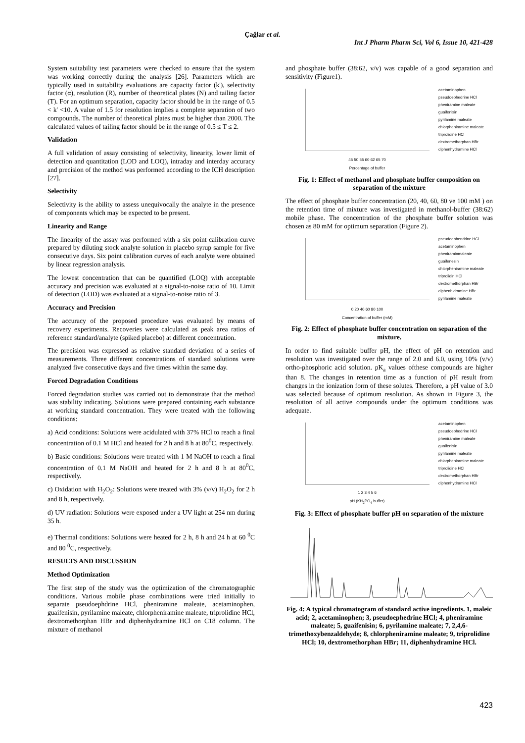Çağlar et al.
Int J Pharm Pharm Sci, Vol 6, Issue 10, 421-428
System suitability test parameters were checked to ensure that the system was working correctly during the analysis [26]. Parameters which are typically used in suitability evaluations are capacity factor (k'), selectivity factor (α), resolution (R), number of theoretical plates (N) and tailing factor (T). For an optimum separation, capacity factor should be in the range of 0.5 < k' <10. A value of 1.5 for resolution implies a complete separation of two compounds. The number of theoretical plates must be higher than 2000. The calculated values of tailing factor should be in the range of 0.5 ≤ T ≤ 2.
Validation
A full validation of assay consisting of selectivity, linearity, lower limit of detection and quantitation (LOD and LOQ), intraday and interday accuracy and precision of the method was performed according to the ICH description [27].
Selectivity
Selectivity is the ability to assess unequivocally the analyte in the presence of components which may be expected to be present.
Linearity and Range
The linearity of the assay was performed with a six point calibration curve prepared by diluting stock analyte solution in placebo syrup sample for five consecutive days. Six point calibration curves of each analyte were obtained by linear regression analysis.
The lowest concentration that can be quantified (LOQ) with acceptable accuracy and precision was evaluated at a signal-to-noise ratio of 10. Limit of detection (LOD) was evaluated at a signal-to-noise ratio of 3.
Accuracy and Precision
The accuracy of the proposed procedure was evaluated by means of recovery experiments. Recoveries were calculated as peak area ratios of reference standard/analyte (spiked placebo) at different concentration.
The precision was expressed as relative standard deviation of a series of measurements. Three different concentrations of standard solutions were analyzed five consecutive days and five times within the same day.
Forced Degradation Conditions
Forced degradation studies was carried out to demonstrate that the method was stability indicating. Solutions were prepared containing each substance at working standard concentration. They were treated with the following conditions:
a) Acid conditions: Solutions were acidulated with 37% HCl to reach a final concentration of 0.1 M HCl and heated for 2 h and 8 h at 80<sup>0</sup>C, respectively.
b) Basic conditions: Solutions were treated with 1 M NaOH to reach a final concentration of 0.1 M NaOH and heated for 2 h and 8 h at 80<sup>0</sup>C, respectively.
c) Oxidation with H<sub>2</sub>O<sub>2</sub>: Solutions were treated with 3% (v/v) H<sub>2</sub>O<sub>2</sub> for 2 h and 8 h, respectively.
d) UV radiation: Solutions were exposed under a UV light at 254 nm during 35 h.
e) Thermal conditions: Solutions were heated for 2 h, 8 h and 24 h at 60 <sup>0</sup>C and 80 <sup>0</sup>C, respectively.
RESULTS AND DISCUSSION
Method Optimization
The first step of the study was the optimization of the chromatographic conditions. Various mobile phase combinations were tried initially to separate pseudoephdrine HCl, pheniramine maleate, acetaminophen, guaifenisin, pyrilamine maleate, chlorpheniramine maleate, triprolidine HCl, dextromethorphan HBr and diphenhydramine HCl on C18 column. The mixture of methanol
and phosphate buffer (38:62, v/v) was capable of a good separation and sensitivity (Figure1).
45 50 55 60 62 65 70
Percentage of buffer
acetaminophen
pseudoephedrine HCl
pheniramine maleate
guaifenisin
pyrilamine maleate
chlorpheniramine maleate
triprolidine HCl
dextromethorphan HBr
diphenhydramine HCl
Fig. 1: Effect of methanol and phosphate buffer composition on separation of the mixture
The effect of phosphate buffer concentration (20, 40, 60, 80 ve 100 mM ) on the retention time of mixture was investigated in methanol-buffer (38:62) mobile phase. The concentration of the phosphate buffer solution was chosen as 80 mM for optimum separation (Figure 2).
0 20 40 60 80 100
Concentration of buffer (mM)
pseudoephendrine HCl
acetaminophen
pheniraminmaleate
guaifenesin
chlorpheniramine maleate
triprolidin HCl
dextromethorphan HBr
diphenhidramine HBr
pyrilamine maleate
Fig. 2: Effect of phosphate buffer concentration on separation of the mixture.
In order to find suitable buffer pH, the effect of pH on retention and resolution was investigated over the range of 2.0 and 6.0, using 10% (v/v) ortho-phosphoric acid solution. pK<sub>a</sub> values ofthese compounds are higher than 8. The changes in retention time as a function of pH result from changes in the ionization form of these solutes. Therefore, a pH value of 3.0 was selected because of optimum resolution. As shown in Figure 3, the resolution of all active compounds under the optimum conditions was adequate.
1 2 3 4 5 6
pH (KH<sub>2</sub>PO<sub>4</sub> buffer)
acetaminophen
pseudoephedrine HCl
pheniramine maleate
guaifenisin
pyrilamine maleate
chlorpheniramine maleate
triprolidine HCl
dextromethorphan HBr
diphenhydramine HCl
Fig. 3: Effect of phosphate buffer pH on separation of the mixture
Fig. 4: A typical chromatogram of standard active ingredients. 1, maleic acid; 2, acetaminophen; 3, pseudoephedrine HCl; 4, pheniramine maleate; 5, guaifenisin; 6, pyrilamine maleate; 7, 2,4,6-trimethoxybenzaldehyde; 8, chlorpheniramine maleate; 9, triprolidine HCl; 10, dextromethorphan HBr; 11, diphenhydramine HCl.
423